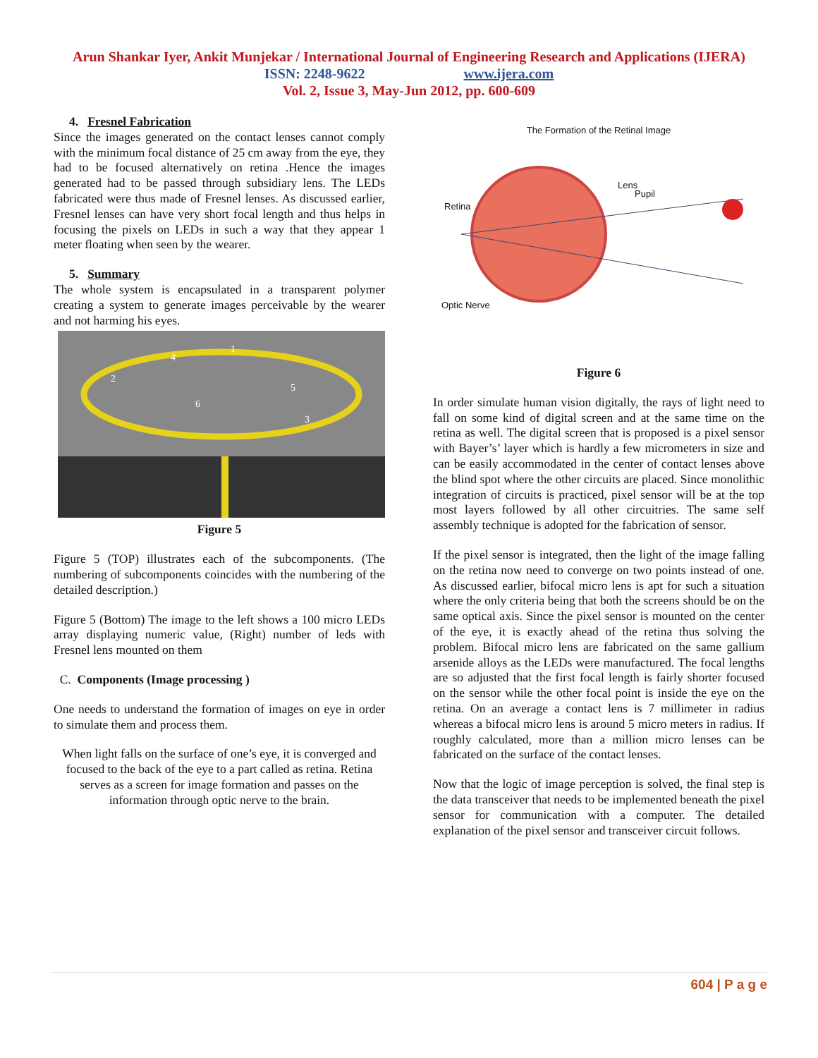Arun Shankar Iyer, Ankit Munjekar / International Journal of Engineering Research and Applications (IJERA)
ISSN: 2248-9622 www.ijera.com
Vol. 2, Issue 3, May-Jun 2012, pp. 600-609
4. Fresnel Fabrication
Since the images generated on the contact lenses cannot comply with the minimum focal distance of 25 cm away from the eye, they had to be focused alternatively on retina .Hence the images generated had to be passed through subsidiary lens. The LEDs fabricated were thus made of Fresnel lenses. As discussed earlier, Fresnel lenses can have very short focal length and thus helps in focusing the pixels on LEDs in such a way that they appear 1 meter floating when seen by the wearer.
5. Summary
The whole system is encapsulated in a transparent polymer creating a system to generate images perceivable by the wearer and not harming his eyes.
1
2
3
4
5
6
Figure 5
Figure 5 (TOP) illustrates each of the subcomponents. (The numbering of subcomponents coincides with the numbering of the detailed description.)
Figure 5 (Bottom) The image to the left shows a 100 micro LEDs array displaying numeric value, (Right) number of leds with Fresnel lens mounted on them
C. Components (Image processing )
One needs to understand the formation of images on eye in order to simulate them and process them.
When light falls on the surface of one’s eye, it is converged and focused to the back of the eye to a part called as retina. Retina serves as a screen for image formation and passes on the information through optic nerve to the brain.
The Formation of the Retinal Image
Retina
Lens
Pupil
Optic Nerve
Figure 6
In order simulate human vision digitally, the rays of light need to fall on some kind of digital screen and at the same time on the retina as well. The digital screen that is proposed is a pixel sensor with Bayer’s’ layer which is hardly a few micrometers in size and can be easily accommodated in the center of contact lenses above the blind spot where the other circuits are placed. Since monolithic integration of circuits is practiced, pixel sensor will be at the top most layers followed by all other circuitries. The same self assembly technique is adopted for the fabrication of sensor.
If the pixel sensor is integrated, then the light of the image falling on the retina now need to converge on two points instead of one. As discussed earlier, bifocal micro lens is apt for such a situation where the only criteria being that both the screens should be on the same optical axis. Since the pixel sensor is mounted on the center of the eye, it is exactly ahead of the retina thus solving the problem. Bifocal micro lens are fabricated on the same gallium arsenide alloys as the LEDs were manufactured. The focal lengths are so adjusted that the first focal length is fairly shorter focused on the sensor while the other focal point is inside the eye on the retina. On an average a contact lens is 7 millimeter in radius whereas a bifocal micro lens is around 5 micro meters in radius. If roughly calculated, more than a million micro lenses can be fabricated on the surface of the contact lenses.
Now that the logic of image perception is solved, the final step is the data transceiver that needs to be implemented beneath the pixel sensor for communication with a computer. The detailed explanation of the pixel sensor and transceiver circuit follows.
604 | P a g e